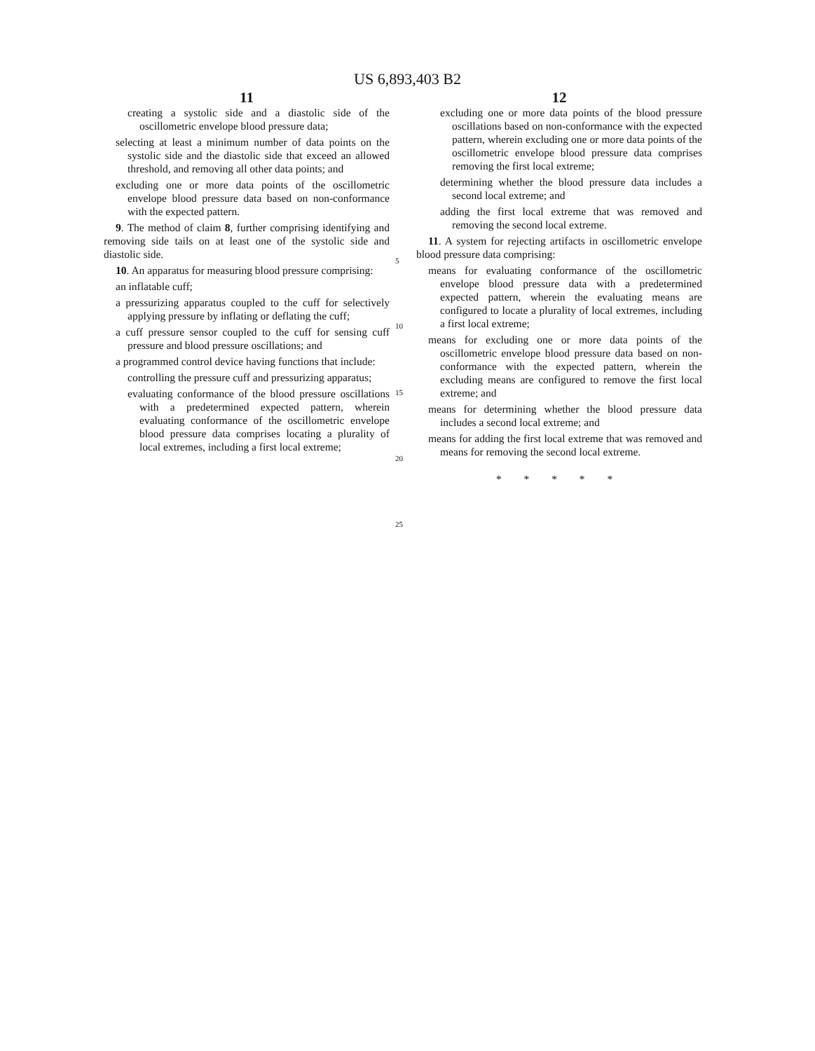US 6,893,403 B2
11
creating a systolic side and a diastolic side of the oscillometric envelope blood pressure data;
selecting at least a minimum number of data points on the systolic side and the diastolic side that exceed an allowed threshold, and removing all other data points; and
excluding one or more data points of the oscillometric envelope blood pressure data based on non-conformance with the expected pattern.
9. The method of claim 8, further comprising identifying and removing side tails on at least one of the systolic side and diastolic side.
10. An apparatus for measuring blood pressure comprising:
an inflatable cuff;
a pressurizing apparatus coupled to the cuff for selectively applying pressure by inflating or deflating the cuff;
a cuff pressure sensor coupled to the cuff for sensing cuff pressure and blood pressure oscillations; and
a programmed control device having functions that include:
controlling the pressure cuff and pressurizing apparatus;
evaluating conformance of the blood pressure oscillations with a predetermined expected pattern, wherein evaluating conformance of the oscillometric envelope blood pressure data comprises locating a plurality of local extremes, including a first local extreme;
5
10
15
20
25
12
excluding one or more data points of the blood pressure oscillations based on non-conformance with the expected pattern, wherein excluding one or more data points of the oscillometric envelope blood pressure data comprises removing the first local extreme;
determining whether the blood pressure data includes a second local extreme; and
adding the first local extreme that was removed and removing the second local extreme.
11. A system for rejecting artifacts in oscillometric envelope blood pressure data comprising:
means for evaluating conformance of the oscillometric envelope blood pressure data with a predetermined expected pattern, wherein the evaluating means are configured to locate a plurality of local extremes, including a first local extreme;
means for excluding one or more data points of the oscillometric envelope blood pressure data based on non-conformance with the expected pattern, wherein the excluding means are configured to remove the first local extreme; and
means for determining whether the blood pressure data includes a second local extreme; and
means for adding the first local extreme that was removed and means for removing the second local extreme.
* * * * *